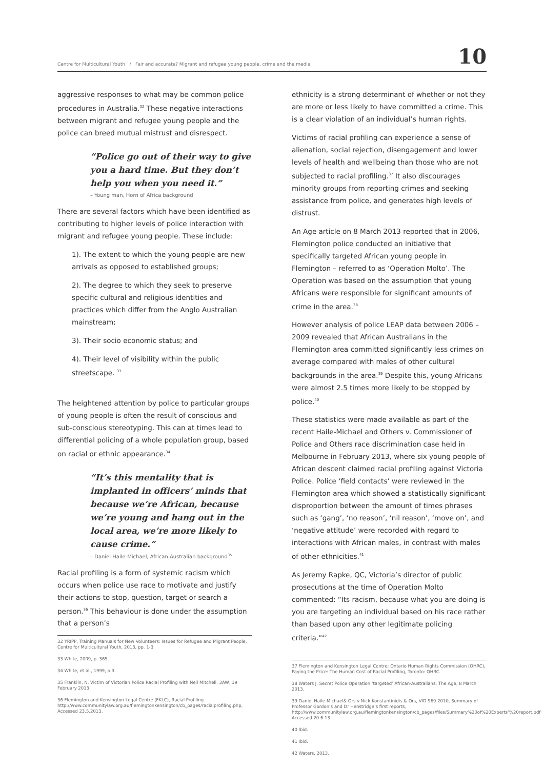Centre for Multicultural Youth / Fair and accurate? Migrant and refugee young people, crime and the media 10
aggressive responses to what may be common police procedures in Australia.<sup>32</sup> These negative interactions between migrant and refugee young people and the police can breed mutual mistrust and disrespect.
“Police go out of their way to give you a hard time. But they don’t help you when you need it.”
– Young man, Horn of Africa background
There are several factors which have been identified as contributing to higher levels of police interaction with migrant and refugee young people. These include:
1). The extent to which the young people are new arrivals as opposed to established groups;
2). The degree to which they seek to preserve specific cultural and religious identities and practices which differ from the Anglo Australian mainstream;
3). Their socio economic status; and
4). Their level of visibility within the public streetscape. <sup>33</sup>
The heightened attention by police to particular groups of young people is often the result of conscious and sub-conscious stereotyping. This can at times lead to differential policing of a whole population group, based on racial or ethnic appearance.<sup>34</sup>
“It’s this mentality that is implanted in officers’ minds that because we’re African, because we’re young and hang out in the local area, we’re more likely to cause crime.”
– Daniel Haile-Michael, African Australian background<sup>35</sup>
Racial profiling is a form of systemic racism which occurs when police use race to motivate and justify their actions to stop, question, target or search a person.<sup>36</sup> This behaviour is done under the assumption that a person’s
32 YRIPP, Training Manuals for New Volunteers: Issues for Refugee and Migrant People, Centre for Multicultural Youth, 2013, pp. 1-3
33 White, 2009, p. 365.
34 White, et al., 1999, p.3.
35 Franklin, N. Victim of Victorian Police Racial Profiling with Neil Mitchell, 3AW, 19 February 2013.
36 Flemington and Kensington Legal Centre (FKLC), Racial Profiling http://www.communitylaw.org.au/flemingtonkensington/cb_pages/racialprofiling.php, Accessed 23.5.2013.
ethnicity is a strong determinant of whether or not they are more or less likely to have committed a crime. This is a clear violation of an individual’s human rights.
Victims of racial profiling can experience a sense of alienation, social rejection, disengagement and lower levels of health and wellbeing than those who are not subjected to racial profiling.<sup>37</sup> It also discourages minority groups from reporting crimes and seeking assistance from police, and generates high levels of distrust.
An Age article on 8 March 2013 reported that in 2006, Flemington police conducted an initiative that specifically targeted African young people in Flemington – referred to as ‘Operation Molto’. The Operation was based on the assumption that young Africans were responsible for significant amounts of crime in the area.<sup>38</sup>
However analysis of police LEAP data between 2006 – 2009 revealed that African Australians in the Flemington area committed significantly less crimes on average compared with males of other cultural backgrounds in the area.<sup>39</sup> Despite this, young Africans were almost 2.5 times more likely to be stopped by police.<sup>40</sup>
These statistics were made available as part of the recent Haile-Michael and Others v. Commissioner of Police and Others race discrimination case held in Melbourne in February 2013, where six young people of African descent claimed racial profiling against Victoria Police. Police ‘field contacts’ were reviewed in the Flemington area which showed a statistically significant disproportion between the amount of times phrases such as ‘gang’, ‘no reason’, ‘nil reason’, ‘move on’, and ‘negative attitude’ were recorded with regard to interactions with African males, in contrast with males of other ethnicities.<sup>41</sup>
As Jeremy Rapke, QC, Victoria’s director of public prosecutions at the time of Operation Molto commented: “Its racism, because what you are doing is you are targeting an individual based on his race rather than based upon any other legitimate policing criteria.”<sup>42</sup>
37 Flemington and Kensington Legal Centre; Ontario Human Rights Commission (OHRC), Paying the Price: The Human Cost of Racial Profiling, Toronto: OHRC.
38 Waters J. Secret Police Operation ‘targeted’ African-Australians, The Age, 8 March 2013.
39 Daniel Haile-Michael& Ors v Nick Konstantinidis & Ors, VID 969 2010, Summary of Professor Gordon’s and Dr Henstridge’s first reports, http://www.communitylaw.org.au/flemingtonkensington/cb_pages/files/Summary%20of%20Experts’%20report.pdf Accessed 20.6.13.
40 Ibid.
41 Ibid.
42 Waters, 2013.